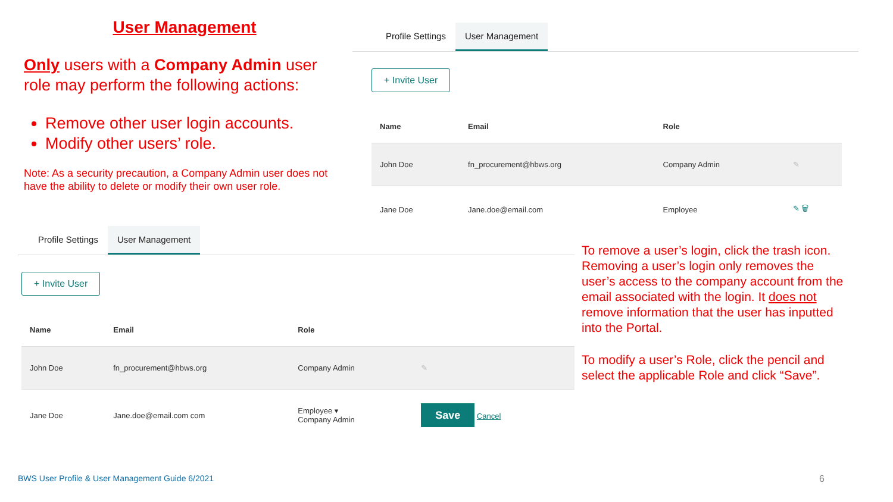User Management
Only users with a Company Admin user role may perform the following actions:
Remove other user login accounts.
Modify other users’ role.
Note: As a security precaution, a Company Admin user does not have the ability to delete or modify their own user role.
Profile Settings User Management
+ Invite User
| Name | Email | Role | |
| --- | --- | --- | --- |
| John Doe | fn_procurement@hbws.org | Company Admin | ✎ |
| Jane Doe | Jane.doe@email.com | Employee | ✎ 🗑 |
Profile Settings User Management
+ Invite User
| Name | Email | Role | |
| --- | --- | --- | --- |
| John Doe | fn_procurement@hbws.org | Company Admin | ✎ |
| Jane Doe | Jane.doe@email.com com | Employee ▾ Company Admin | Save Cancel |
To remove a user’s login, click the trash icon. Removing a user’s login only removes the user’s access to the company account from the email associated with the login. It does not remove information that the user has inputted into the Portal.
To modify a user’s Role, click the pencil and select the applicable Role and click “Save”.
BWS User Profile & User Management Guide 6/2021
6